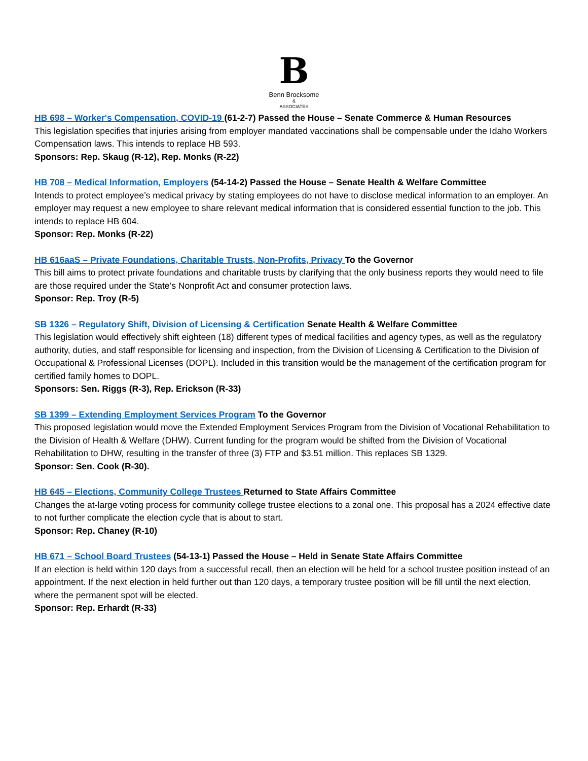B
Benn Brocksome
&
ASSOCIATES
HB 698 – Worker's Compensation, COVID-19 (61-2-7) Passed the House – Senate Commerce & Human Resources
This legislation specifies that injuries arising from employer mandated vaccinations shall be compensable under the Idaho Workers Compensation laws. This intends to replace HB 593.
Sponsors: Rep. Skaug (R-12), Rep. Monks (R-22)
HB 708 – Medical Information, Employers (54-14-2) Passed the House – Senate Health & Welfare Committee
Intends to protect employee’s medical privacy by stating employees do not have to disclose medical information to an employer. An employer may request a new employee to share relevant medical information that is considered essential function to the job. This intends to replace HB 604.
Sponsor: Rep. Monks (R-22)
HB 616aaS – Private Foundations, Charitable Trusts, Non-Profits, Privacy To the Governor
This bill aims to protect private foundations and charitable trusts by clarifying that the only business reports they would need to file are those required under the State’s Nonprofit Act and consumer protection laws.
Sponsor: Rep. Troy (R-5)
SB 1326 – Regulatory Shift, Division of Licensing & Certification Senate Health & Welfare Committee
This legislation would effectively shift eighteen (18) different types of medical facilities and agency types, as well as the regulatory authority, duties, and staff responsible for licensing and inspection, from the Division of Licensing & Certification to the Division of Occupational & Professional Licenses (DOPL). Included in this transition would be the management of the certification program for certified family homes to DOPL.
Sponsors: Sen. Riggs (R-3), Rep. Erickson (R-33)
SB 1399 – Extending Employment Services Program To the Governor
This proposed legislation would move the Extended Employment Services Program from the Division of Vocational Rehabilitation to the Division of Health & Welfare (DHW). Current funding for the program would be shifted from the Division of Vocational Rehabilitation to DHW, resulting in the transfer of three (3) FTP and $3.51 million. This replaces SB 1329.
Sponsor: Sen. Cook (R-30).
HB 645 – Elections, Community College Trustees Returned to State Affairs Committee
Changes the at-large voting process for community college trustee elections to a zonal one. This proposal has a 2024 effective date to not further complicate the election cycle that is about to start.
Sponsor: Rep. Chaney (R-10)
HB 671 – School Board Trustees (54-13-1) Passed the House – Held in Senate State Affairs Committee
If an election is held within 120 days from a successful recall, then an election will be held for a school trustee position instead of an appointment. If the next election in held further out than 120 days, a temporary trustee position will be fill until the next election, where the permanent spot will be elected.
Sponsor: Rep. Erhardt (R-33)